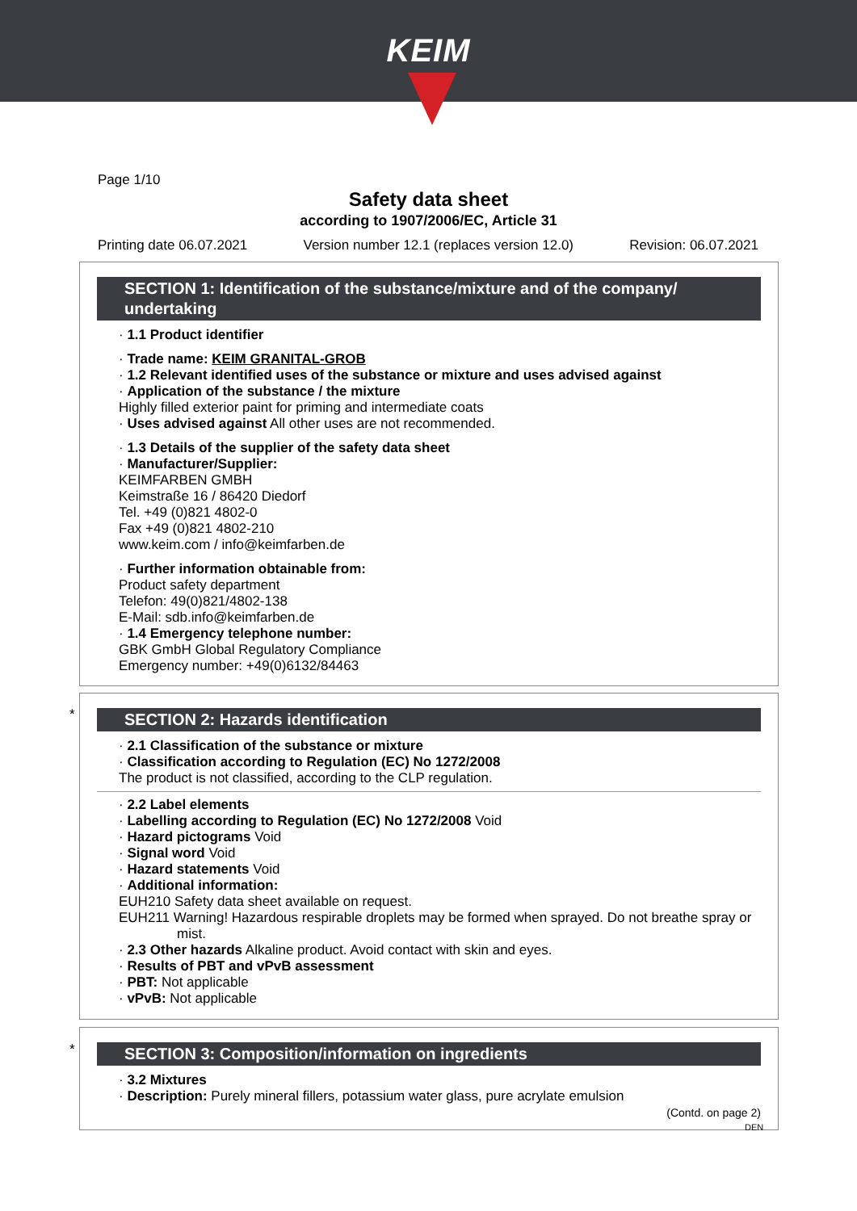KEIM
Page 1/10
Safety data sheet
according to 1907/2006/EC, Article 31
Printing date 06.07.2021 Version number 12.1 (replaces version 12.0) Revision: 06.07.2021
SECTION 1: Identification of the substance/mixture and of the company/ undertaking
· 1.1 Product identifier
· Trade name: KEIM GRANITAL-GROB
· 1.2 Relevant identified uses of the substance or mixture and uses advised against
· Application of the substance / the mixture
Highly filled exterior paint for priming and intermediate coats
· Uses advised against All other uses are not recommended.
· 1.3 Details of the supplier of the safety data sheet
· Manufacturer/Supplier:
KEIMFARBEN GMBH
Keimstraße 16 / 86420 Diedorf
Tel. +49 (0)821 4802-0
Fax +49 (0)821 4802-210
www.keim.com / info@keimfarben.de
· Further information obtainable from:
Product safety department
Telefon: 49(0)821/4802-138
E-Mail: sdb.info@keimfarben.de
· 1.4 Emergency telephone number:
GBK GmbH Global Regulatory Compliance
Emergency number: +49(0)6132/84463
*
SECTION 2: Hazards identification
· 2.1 Classification of the substance or mixture
· Classification according to Regulation (EC) No 1272/2008
The product is not classified, according to the CLP regulation.
· 2.2 Label elements
· Labelling according to Regulation (EC) No 1272/2008 Void
· Hazard pictograms Void
· Signal word Void
· Hazard statements Void
· Additional information:
EUH210 Safety data sheet available on request.
EUH211 Warning! Hazardous respirable droplets may be formed when sprayed. Do not breathe spray or mist.
· 2.3 Other hazards Alkaline product. Avoid contact with skin and eyes.
· Results of PBT and vPvB assessment
· PBT: Not applicable
· vPvB: Not applicable
*
SECTION 3: Composition/information on ingredients
· 3.2 Mixtures
· Description: Purely mineral fillers, potassium water glass, pure acrylate emulsion
(Contd. on page 2)
DEN